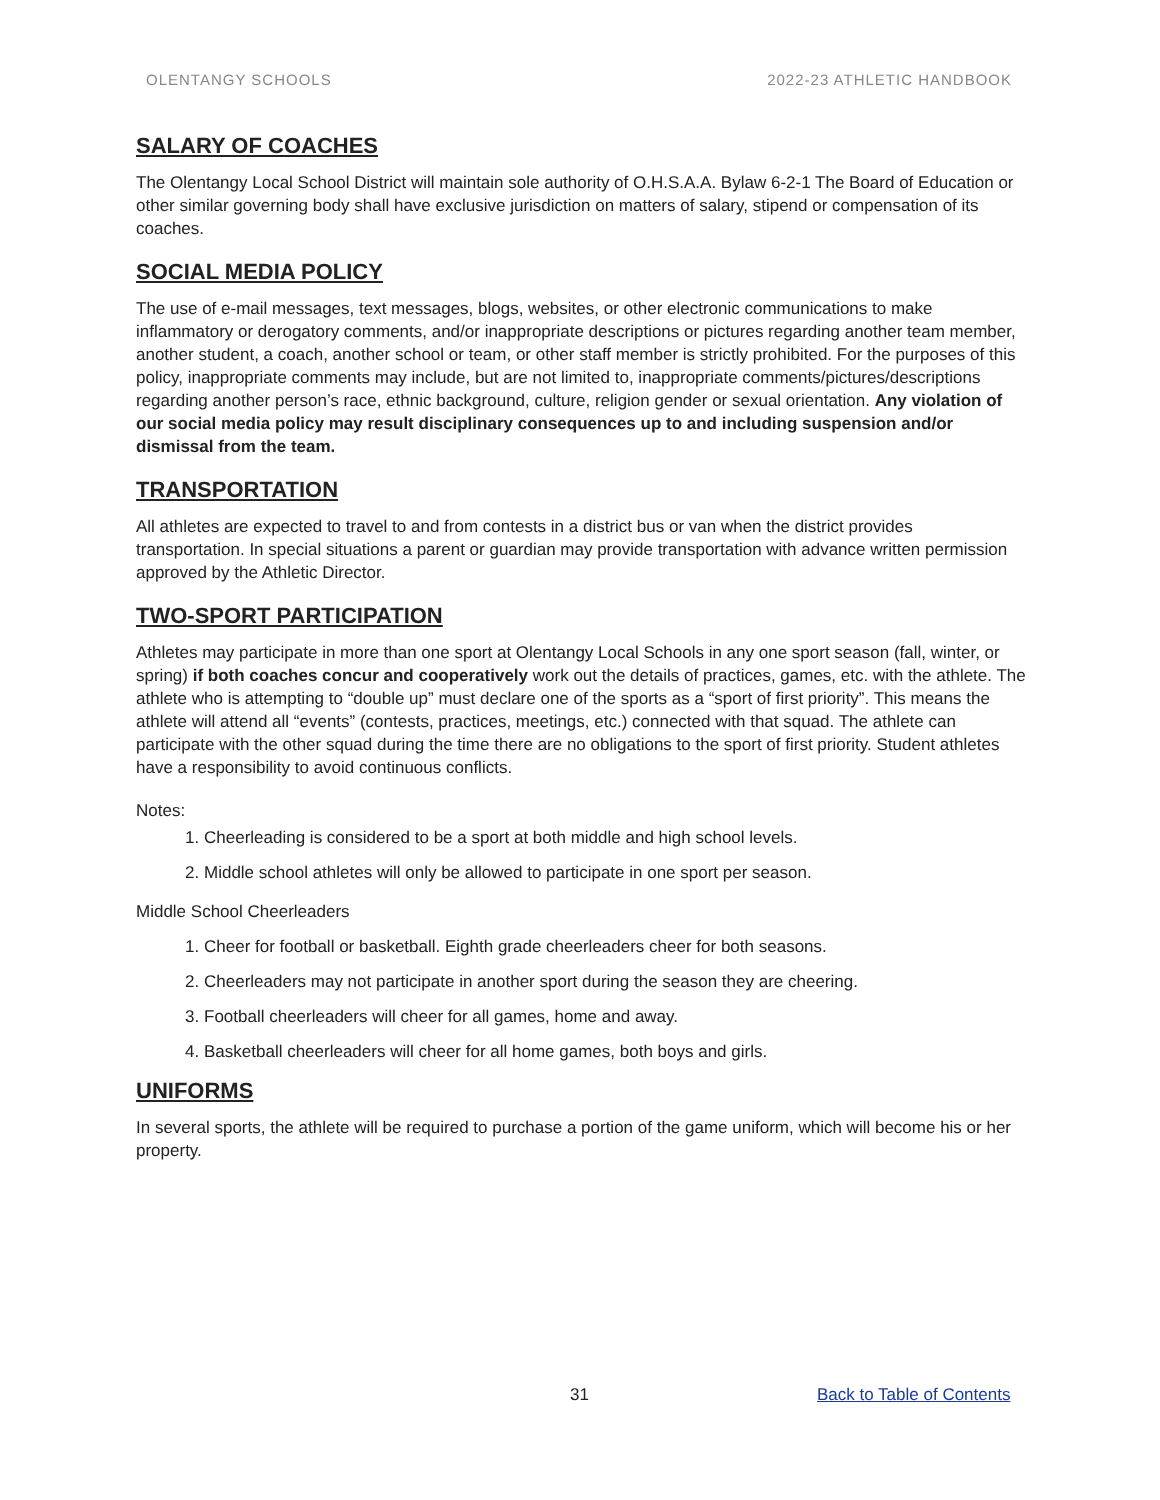OLENTANGY SCHOOLS 2022-23 ATHLETIC HANDBOOK
SALARY OF COACHES
The Olentangy Local School District will maintain sole authority of O.H.S.A.A. Bylaw 6-2-1 The Board of Education or other similar governing body shall have exclusive jurisdiction on matters of salary, stipend or compensation of its coaches.
SOCIAL MEDIA POLICY
The use of e-mail messages, text messages, blogs, websites, or other electronic communications to make inflammatory or derogatory comments, and/or inappropriate descriptions or pictures regarding another team member, another student, a coach, another school or team, or other staff member is strictly prohibited. For the purposes of this policy, inappropriate comments may include, but are not limited to, inappropriate comments/pictures/descriptions regarding another person’s race, ethnic background, culture, religion gender or sexual orientation. Any violation of our social media policy may result disciplinary consequences up to and including suspension and/or dismissal from the team.
TRANSPORTATION
All athletes are expected to travel to and from contests in a district bus or van when the district provides transportation. In special situations a parent or guardian may provide transportation with advance written permission approved by the Athletic Director.
TWO-SPORT PARTICIPATION
Athletes may participate in more than one sport at Olentangy Local Schools in any one sport season (fall, winter, or spring) if both coaches concur and cooperatively work out the details of practices, games, etc. with the athlete. The athlete who is attempting to “double up” must declare one of the sports as a “sport of first priority”. This means the athlete will attend all “events” (contests, practices, meetings, etc.) connected with that squad. The athlete can participate with the other squad during the time there are no obligations to the sport of first priority. Student athletes have a responsibility to avoid continuous conflicts.
Notes:
1. Cheerleading is considered to be a sport at both middle and high school levels.
2. Middle school athletes will only be allowed to participate in one sport per season.
Middle School Cheerleaders
1. Cheer for football or basketball. Eighth grade cheerleaders cheer for both seasons.
2. Cheerleaders may not participate in another sport during the season they are cheering.
3. Football cheerleaders will cheer for all games, home and away.
4. Basketball cheerleaders will cheer for all home games, both boys and girls.
UNIFORMS
In several sports, the athlete will be required to purchase a portion of the game uniform, which will become his or her property.
31 Back to Table of Contents